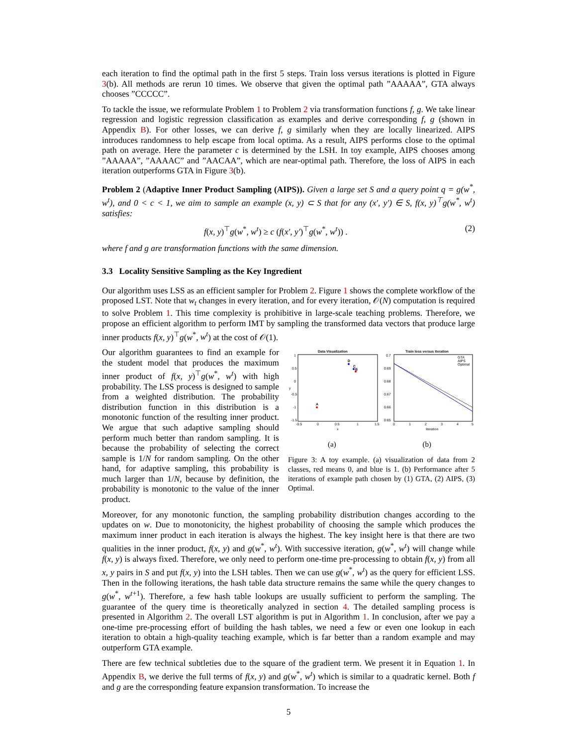each iteration to find the optimal path in the first 5 steps. Train loss versus iterations is plotted in Figure 3(b). All methods are rerun 10 times. We observe that given the optimal path ”AAAAA”, GTA always chooses ”CCCCC”.
To tackle the issue, we reformulate Problem 1 to Problem 2 via transformation functions f, g. We take linear regression and logistic regression classification as examples and derive corresponding f, g (shown in Appendix B). For other losses, we can derive f, g similarly when they are locally linearized. AIPS introduces randomness to help escape from local optima. As a result, AIPS performs close to the optimal path on average. Here the parameter c is determined by the LSH. In toy example, AIPS chooses among ”AAAAA”, ”AAAAC” and ”AACAA”, which are near-optimal path. Therefore, the loss of AIPS in each iteration outperforms GTA in Figure 3(b).
Problem 2 (Adaptive Inner Product Sampling (AIPS)). Given a large set S and a query point q = g(w<sup>*</sup>, w<sup>t</sup>), and 0 < c < 1, we aim to sample an example (x, y) ⊂ S that for any (x′, y′) ∈ S, f(x, y)<sup>⊤</sup>g(w<sup>*</sup>, w<sup>t</sup>) satisfies:
f(x, y)<sup>⊤</sup>g(w<sup>*</sup>, w<sup>t</sup>) ≥ c (f(x′, y′)<sup>⊤</sup>g(w<sup>*</sup>, w<sup>t</sup>)) . (2)
where f and g are transformation functions with the same dimension.
3.3 Locality Sensitive Sampling as the Key Ingredient
Our algorithm uses LSS as an efficient sampler for Problem 2. Figure 1 shows the complete workflow of the proposed LST. Note that w<sub>t</sub> changes in every iteration, and for every iteration, 𝒪(N) computation is required to solve Problem 1. This time complexity is prohibitive in large-scale teaching problems. Therefore, we propose an efficient algorithm to perform IMT by sampling the transformed data vectors that produce large inner products f(x, y)<sup>⊤</sup>g(w<sup>*</sup>, w<sup>t</sup>) at the cost of 𝒪(1).
Our algorithm guarantees to find an example for the student model that produces the maximum inner product of f(x, y)<sup>⊤</sup>g(w<sup>*</sup>, w<sup>t</sup>) with high probability. The LSS process is designed to sample from a weighted distribution. The probability distribution function in this distribution is a monotonic function of the resulting inner product. We argue that such adaptive sampling should perform much better than random sampling. It is because the probability of selecting the correct sample is 1/N for random sampling. On the other hand, for adaptive sampling, this probability is much larger than 1/N, because by definition, the probability is monotonic to the value of the inner product.
Data Visualization
1
0.5
0
-0.5
-1
-1.5
-0.5
0
0.5
1
1.5
x
y
A
D
C
B
Train loss versus iteration
0.7
0.69
0.68
0.67
0.66
0.65
0
1
2
3
4
5
Iteration
GTA
AIPS
Optimal
(a) (b)
Figure 3: A toy example. (a) visualization of data from 2 classes, red means 0, and blue is 1. (b) Performance after 5 iterations of example path chosen by (1) GTA, (2) AIPS, (3) Optimal.
Moreover, for any monotonic function, the sampling probability distribution changes according to the updates on w. Due to monotonicity, the highest probability of choosing the sample which produces the maximum inner product in each iteration is always the highest. The key insight here is that there are two qualities in the inner product, f(x, y) and g(w<sup>*</sup>, w<sup>t</sup>). With successive iteration, g(w<sup>*</sup>, w<sup>t</sup>) will change while f(x, y) is always fixed. Therefore, we only need to perform one-time pre-processing to obtain f(x, y) from all x, y pairs in S and put f(x, y) into the LSH tables. Then we can use g(w<sup>*</sup>, w<sup>t</sup>) as the query for efficient LSS. Then in the following iterations, the hash table data structure remains the same while the query changes to g(w<sup>*</sup>, w<sup>t+1</sup>). Therefore, a few hash table lookups are usually sufficient to perform the sampling. The guarantee of the query time is theoretically analyzed in section 4. The detailed sampling process is presented in Algorithm 2. The overall LST algorithm is put in Algorithm 1. In conclusion, after we pay a one-time pre-processing effort of building the hash tables, we need a few or even one lookup in each iteration to obtain a high-quality teaching example, which is far better than a random example and may outperform GTA example.
There are few technical subtleties due to the square of the gradient term. We present it in Equation 1. In Appendix B, we derive the full terms of f(x, y) and g(w<sup>*</sup>, w<sup>t</sup>) which is similar to a quadratic kernel. Both f and g are the corresponding feature expansion transformation. To increase the
5